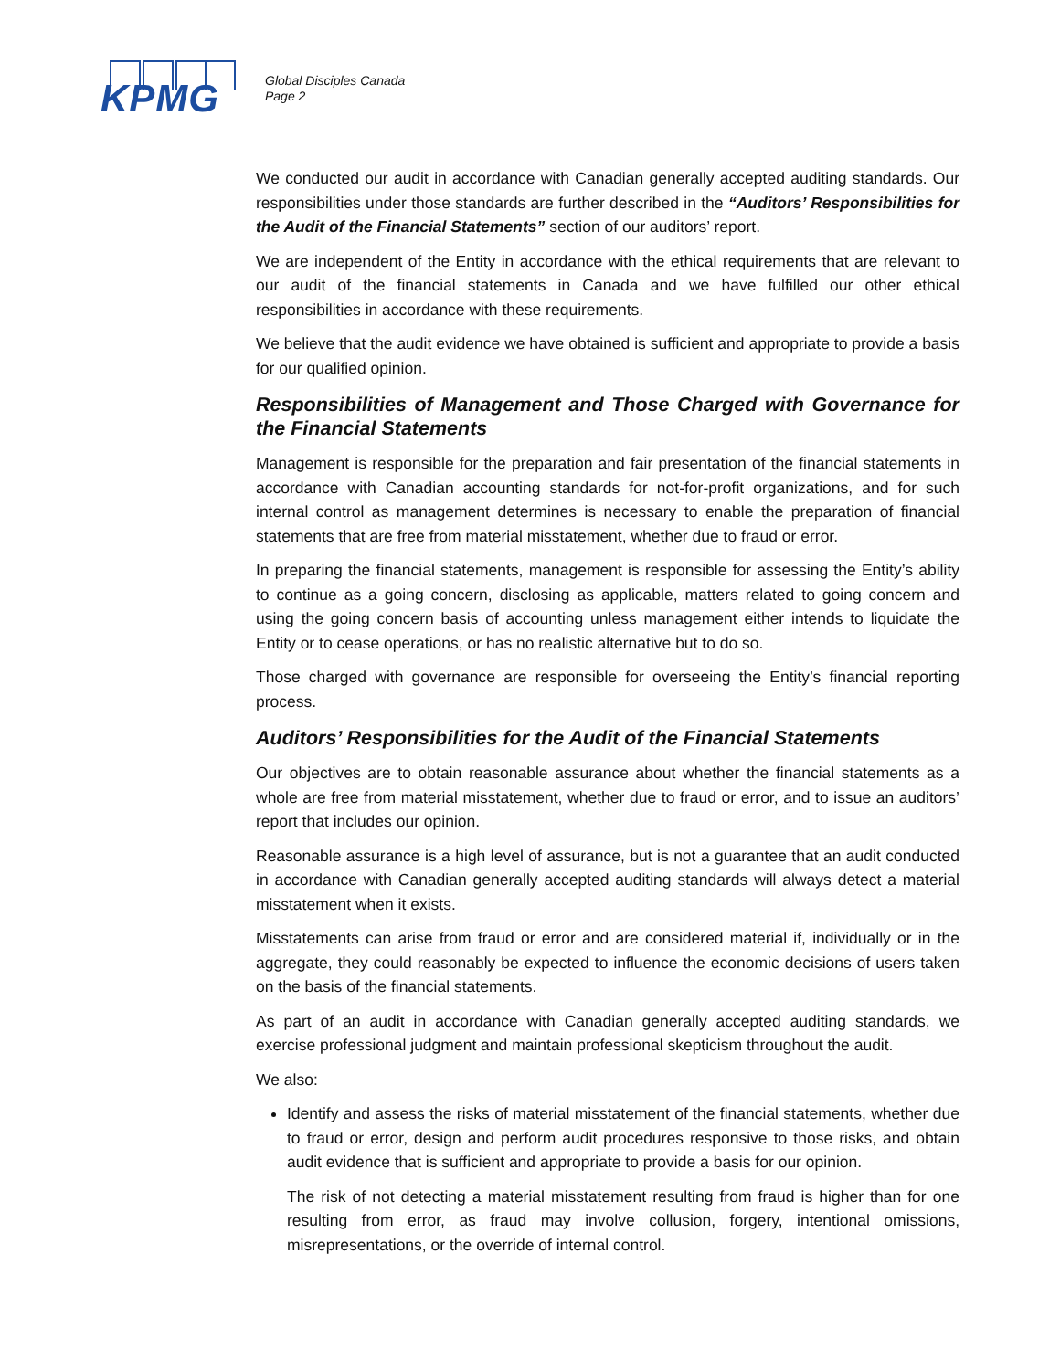KPMG
Global Disciples Canada
Page 2
We conducted our audit in accordance with Canadian generally accepted auditing standards. Our responsibilities under those standards are further described in the “Auditors’ Responsibilities for the Audit of the Financial Statements” section of our auditors’ report.
We are independent of the Entity in accordance with the ethical requirements that are relevant to our audit of the financial statements in Canada and we have fulfilled our other ethical responsibilities in accordance with these requirements.
We believe that the audit evidence we have obtained is sufficient and appropriate to provide a basis for our qualified opinion.
Responsibilities of Management and Those Charged with Governance for the Financial Statements
Management is responsible for the preparation and fair presentation of the financial statements in accordance with Canadian accounting standards for not-for-profit organizations, and for such internal control as management determines is necessary to enable the preparation of financial statements that are free from material misstatement, whether due to fraud or error.
In preparing the financial statements, management is responsible for assessing the Entity’s ability to continue as a going concern, disclosing as applicable, matters related to going concern and using the going concern basis of accounting unless management either intends to liquidate the Entity or to cease operations, or has no realistic alternative but to do so.
Those charged with governance are responsible for overseeing the Entity’s financial reporting process.
Auditors’ Responsibilities for the Audit of the Financial Statements
Our objectives are to obtain reasonable assurance about whether the financial statements as a whole are free from material misstatement, whether due to fraud or error, and to issue an auditors’ report that includes our opinion.
Reasonable assurance is a high level of assurance, but is not a guarantee that an audit conducted in accordance with Canadian generally accepted auditing standards will always detect a material misstatement when it exists.
Misstatements can arise from fraud or error and are considered material if, individually or in the aggregate, they could reasonably be expected to influence the economic decisions of users taken on the basis of the financial statements.
As part of an audit in accordance with Canadian generally accepted auditing standards, we exercise professional judgment and maintain professional skepticism throughout the audit.
We also:
Identify and assess the risks of material misstatement of the financial statements, whether due to fraud or error, design and perform audit procedures responsive to those risks, and obtain audit evidence that is sufficient and appropriate to provide a basis for our opinion.
The risk of not detecting a material misstatement resulting from fraud is higher than for one resulting from error, as fraud may involve collusion, forgery, intentional omissions, misrepresentations, or the override of internal control.